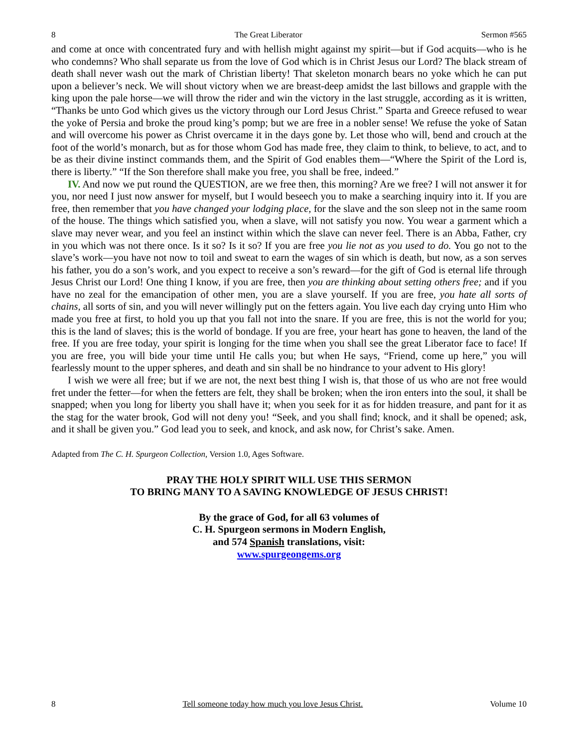8 The Great Liberator Sermon #565
and come at once with concentrated fury and with hellish might against my spirit—but if God acquits—who is he who condemns? Who shall separate us from the love of God which is in Christ Jesus our Lord? The black stream of death shall never wash out the mark of Christian liberty! That skeleton monarch bears no yoke which he can put upon a believer’s neck. We will shout victory when we are breast-deep amidst the last billows and grapple with the king upon the pale horse—we will throw the rider and win the victory in the last struggle, according as it is written, “Thanks be unto God which gives us the victory through our Lord Jesus Christ.” Sparta and Greece refused to wear the yoke of Persia and broke the proud king’s pomp; but we are free in a nobler sense! We refuse the yoke of Satan and will overcome his power as Christ overcame it in the days gone by. Let those who will, bend and crouch at the foot of the world’s monarch, but as for those whom God has made free, they claim to think, to believe, to act, and to be as their divine instinct commands them, and the Spirit of God enables them—“Where the Spirit of the Lord is, there is liberty.” “If the Son therefore shall make you free, you shall be free, indeed.”
IV. And now we put round the QUESTION, are we free then, this morning? Are we free? I will not answer it for you, nor need I just now answer for myself, but I would beseech you to make a searching inquiry into it. If you are free, then remember that you have changed your lodging place, for the slave and the son sleep not in the same room of the house. The things which satisfied you, when a slave, will not satisfy you now. You wear a garment which a slave may never wear, and you feel an instinct within which the slave can never feel. There is an Abba, Father, cry in you which was not there once. Is it so? Is it so? If you are free you lie not as you used to do. You go not to the slave’s work—you have not now to toil and sweat to earn the wages of sin which is death, but now, as a son serves his father, you do a son’s work, and you expect to receive a son’s reward—for the gift of God is eternal life through Jesus Christ our Lord! One thing I know, if you are free, then you are thinking about setting others free; and if you have no zeal for the emancipation of other men, you are a slave yourself. If you are free, you hate all sorts of chains, all sorts of sin, and you will never willingly put on the fetters again. You live each day crying unto Him who made you free at first, to hold you up that you fall not into the snare. If you are free, this is not the world for you; this is the land of slaves; this is the world of bondage. If you are free, your heart has gone to heaven, the land of the free. If you are free today, your spirit is longing for the time when you shall see the great Liberator face to face! If you are free, you will bide your time until He calls you; but when He says, “Friend, come up here,” you will fearlessly mount to the upper spheres, and death and sin shall be no hindrance to your advent to His glory!
I wish we were all free; but if we are not, the next best thing I wish is, that those of us who are not free would fret under the fetter—for when the fetters are felt, they shall be broken; when the iron enters into the soul, it shall be snapped; when you long for liberty you shall have it; when you seek for it as for hidden treasure, and pant for it as the stag for the water brook, God will not deny you! “Seek, and you shall find; knock, and it shall be opened; ask, and it shall be given you.” God lead you to seek, and knock, and ask now, for Christ’s sake. Amen.
Adapted from The C. H. Spurgeon Collection, Version 1.0, Ages Software.
PRAY THE HOLY SPIRIT WILL USE THIS SERMON
TO BRING MANY TO A SAVING KNOWLEDGE OF JESUS CHRIST!
By the grace of God, for all 63 volumes of
C. H. Spurgeon sermons in Modern English,
and 574 Spanish translations, visit:
www.spurgeongems.org
8 Tell someone today how much you love Jesus Christ. Volume 10